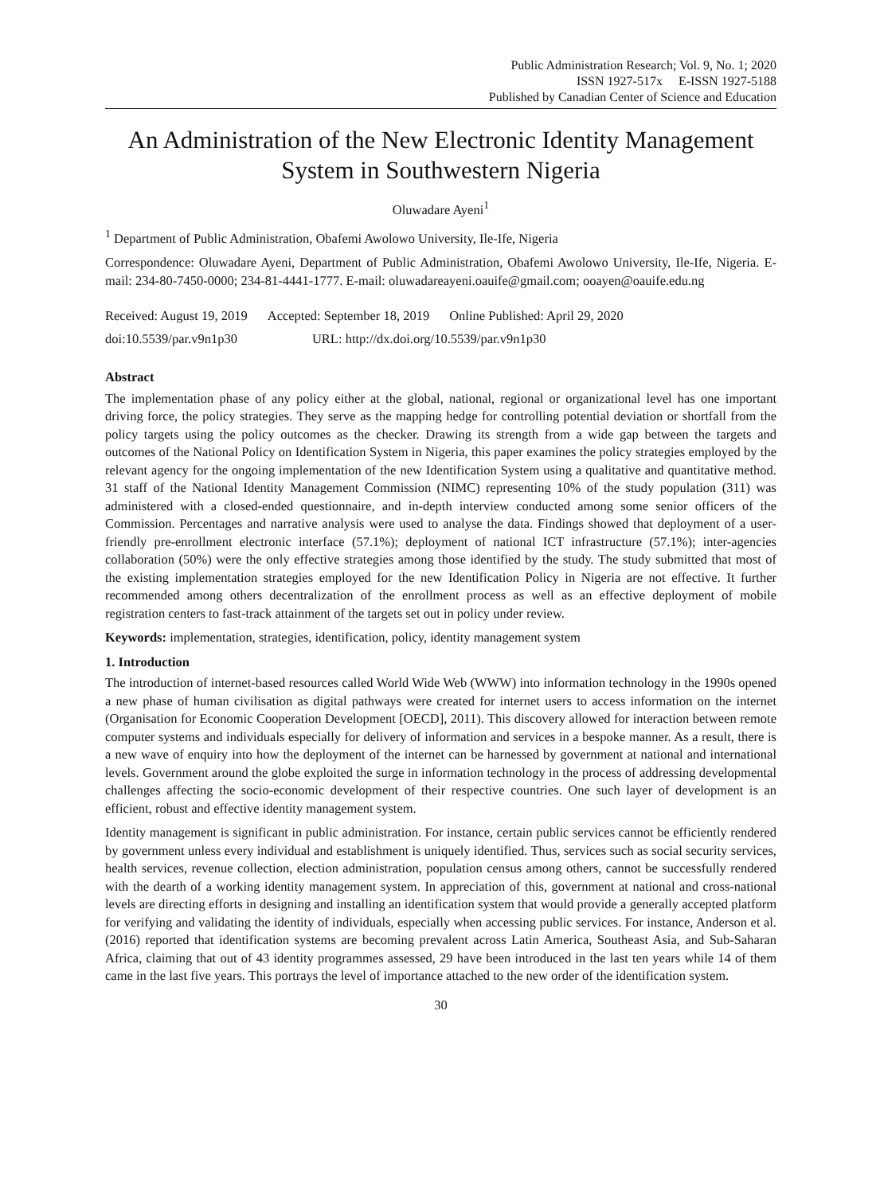Public Administration Research; Vol. 9, No. 1; 2020
ISSN 1927-517x E-ISSN 1927-5188
Published by Canadian Center of Science and Education
An Administration of the New Electronic Identity Management System in Southwestern Nigeria
Oluwadare Ayeni<sup>1</sup>
<sup>1</sup> Department of Public Administration, Obafemi Awolowo University, Ile-Ife, Nigeria
Correspondence: Oluwadare Ayeni, Department of Public Administration, Obafemi Awolowo University, Ile-Ife, Nigeria. E-mail: 234-80-7450-0000; 234-81-4441-1777. E-mail: oluwadareayeni.oauife@gmail.com; ooayen@oauife.edu.ng
Received: August 19, 2019 Accepted: September 18, 2019 Online Published: April 29, 2020
doi:10.5539/par.v9n1p30 URL: http://dx.doi.org/10.5539/par.v9n1p30
Abstract
The implementation phase of any policy either at the global, national, regional or organizational level has one important driving force, the policy strategies. They serve as the mapping hedge for controlling potential deviation or shortfall from the policy targets using the policy outcomes as the checker. Drawing its strength from a wide gap between the targets and outcomes of the National Policy on Identification System in Nigeria, this paper examines the policy strategies employed by the relevant agency for the ongoing implementation of the new Identification System using a qualitative and quantitative method. 31 staff of the National Identity Management Commission (NIMC) representing 10% of the study population (311) was administered with a closed-ended questionnaire, and in-depth interview conducted among some senior officers of the Commission. Percentages and narrative analysis were used to analyse the data. Findings showed that deployment of a user-friendly pre-enrollment electronic interface (57.1%); deployment of national ICT infrastructure (57.1%); inter-agencies collaboration (50%) were the only effective strategies among those identified by the study. The study submitted that most of the existing implementation strategies employed for the new Identification Policy in Nigeria are not effective. It further recommended among others decentralization of the enrollment process as well as an effective deployment of mobile registration centers to fast-track attainment of the targets set out in policy under review.
Keywords: implementation, strategies, identification, policy, identity management system
1. Introduction
The introduction of internet-based resources called World Wide Web (WWW) into information technology in the 1990s opened a new phase of human civilisation as digital pathways were created for internet users to access information on the internet (Organisation for Economic Cooperation Development [OECD], 2011). This discovery allowed for interaction between remote computer systems and individuals especially for delivery of information and services in a bespoke manner. As a result, there is a new wave of enquiry into how the deployment of the internet can be harnessed by government at national and international levels. Government around the globe exploited the surge in information technology in the process of addressing developmental challenges affecting the socio-economic development of their respective countries. One such layer of development is an efficient, robust and effective identity management system.
Identity management is significant in public administration. For instance, certain public services cannot be efficiently rendered by government unless every individual and establishment is uniquely identified. Thus, services such as social security services, health services, revenue collection, election administration, population census among others, cannot be successfully rendered with the dearth of a working identity management system. In appreciation of this, government at national and cross-national levels are directing efforts in designing and installing an identification system that would provide a generally accepted platform for verifying and validating the identity of individuals, especially when accessing public services. For instance, Anderson et al. (2016) reported that identification systems are becoming prevalent across Latin America, Southeast Asia, and Sub-Saharan Africa, claiming that out of 43 identity programmes assessed, 29 have been introduced in the last ten years while 14 of them came in the last five years. This portrays the level of importance attached to the new order of the identification system.
30